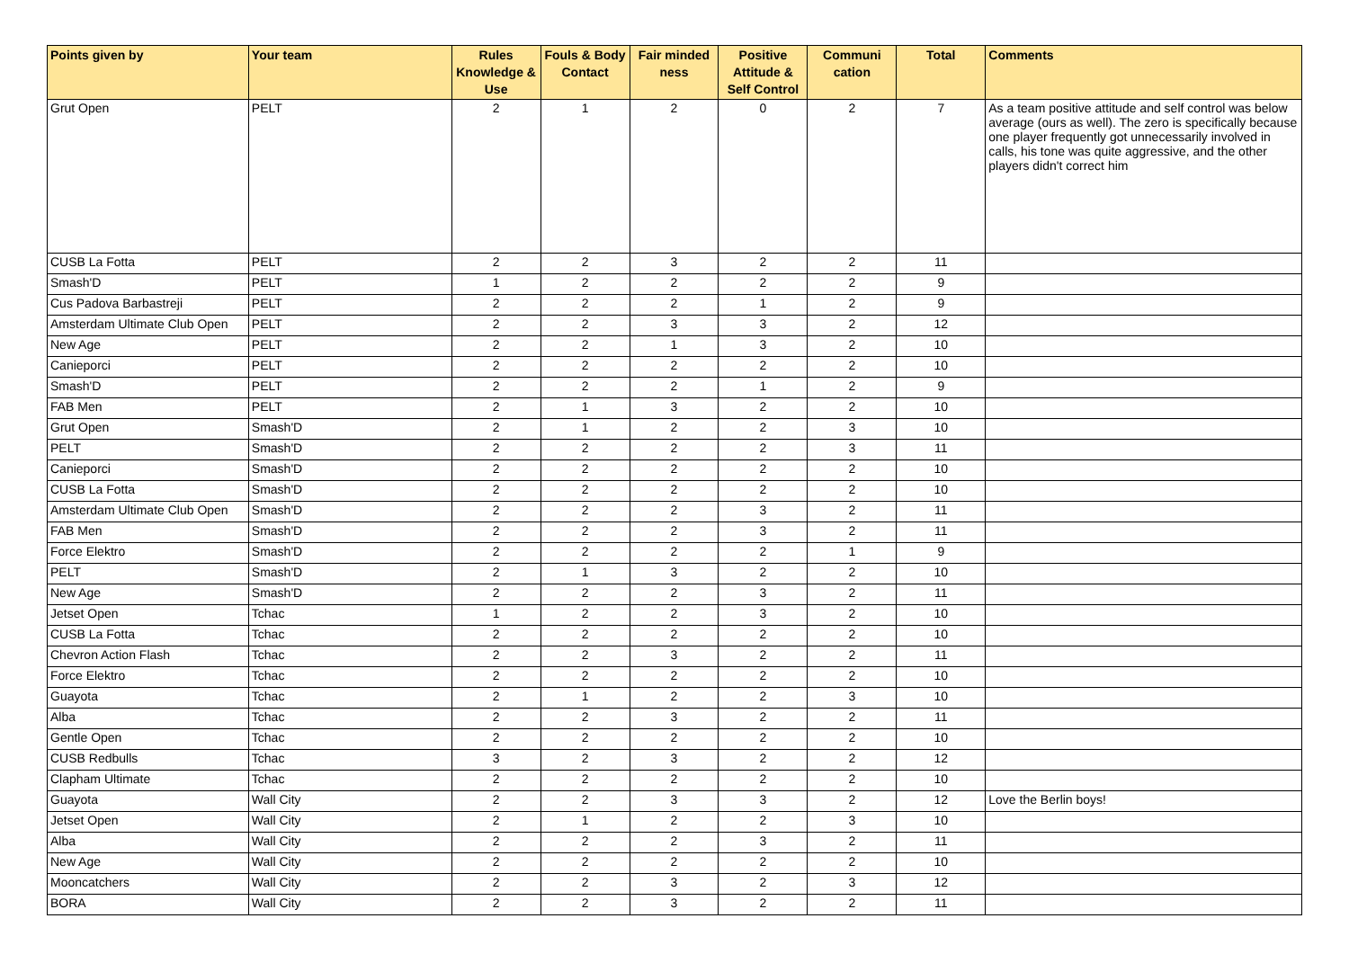| Points given by | Your team | Rules Knowledge & Use | Fouls & Body Contact | Fair minded ness | Positive Attitude & Self Control | Communi cation | Total | Comments |
| --- | --- | --- | --- | --- | --- | --- | --- | --- |
| Grut Open | PELT | 2 | 1 | 2 | 0 | 2 | 7 | As a team positive attitude and self control was below average (ours as well). The zero is specifically because one player frequently got unnecessarily involved in calls, his tone was quite aggressive, and the other players didn't correct him |
| CUSB La Fotta | PELT | 2 | 2 | 3 | 2 | 2 | 11 | |
| Smash'D | PELT | 1 | 2 | 2 | 2 | 2 | 9 | |
| Cus Padova Barbastreji | PELT | 2 | 2 | 2 | 1 | 2 | 9 | |
| Amsterdam Ultimate Club Open | PELT | 2 | 2 | 3 | 3 | 2 | 12 | |
| New Age | PELT | 2 | 2 | 1 | 3 | 2 | 10 | |
| Canieporci | PELT | 2 | 2 | 2 | 2 | 2 | 10 | |
| Smash'D | PELT | 2 | 2 | 2 | 1 | 2 | 9 | |
| FAB Men | PELT | 2 | 1 | 3 | 2 | 2 | 10 | |
| Grut Open | Smash'D | 2 | 1 | 2 | 2 | 3 | 10 | |
| PELT | Smash'D | 2 | 2 | 2 | 2 | 3 | 11 | |
| Canieporci | Smash'D | 2 | 2 | 2 | 2 | 2 | 10 | |
| CUSB La Fotta | Smash'D | 2 | 2 | 2 | 2 | 2 | 10 | |
| Amsterdam Ultimate Club Open | Smash'D | 2 | 2 | 2 | 3 | 2 | 11 | |
| FAB Men | Smash'D | 2 | 2 | 2 | 3 | 2 | 11 | |
| Force Elektro | Smash'D | 2 | 2 | 2 | 2 | 1 | 9 | |
| PELT | Smash'D | 2 | 1 | 3 | 2 | 2 | 10 | |
| New Age | Smash'D | 2 | 2 | 2 | 3 | 2 | 11 | |
| Jetset Open | Tchac | 1 | 2 | 2 | 3 | 2 | 10 | |
| CUSB La Fotta | Tchac | 2 | 2 | 2 | 2 | 2 | 10 | |
| Chevron Action Flash | Tchac | 2 | 2 | 3 | 2 | 2 | 11 | |
| Force Elektro | Tchac | 2 | 2 | 2 | 2 | 2 | 10 | |
| Guayota | Tchac | 2 | 1 | 2 | 2 | 3 | 10 | |
| Alba | Tchac | 2 | 2 | 3 | 2 | 2 | 11 | |
| Gentle Open | Tchac | 2 | 2 | 2 | 2 | 2 | 10 | |
| CUSB Redbulls | Tchac | 3 | 2 | 3 | 2 | 2 | 12 | |
| Clapham Ultimate | Tchac | 2 | 2 | 2 | 2 | 2 | 10 | |
| Guayota | Wall City | 2 | 2 | 3 | 3 | 2 | 12 | Love the Berlin boys! |
| Jetset Open | Wall City | 2 | 1 | 2 | 2 | 3 | 10 | |
| Alba | Wall City | 2 | 2 | 2 | 3 | 2 | 11 | |
| New Age | Wall City | 2 | 2 | 2 | 2 | 2 | 10 | |
| Mooncatchers | Wall City | 2 | 2 | 3 | 2 | 3 | 12 | |
| BORA | Wall City | 2 | 2 | 3 | 2 | 2 | 11 | |